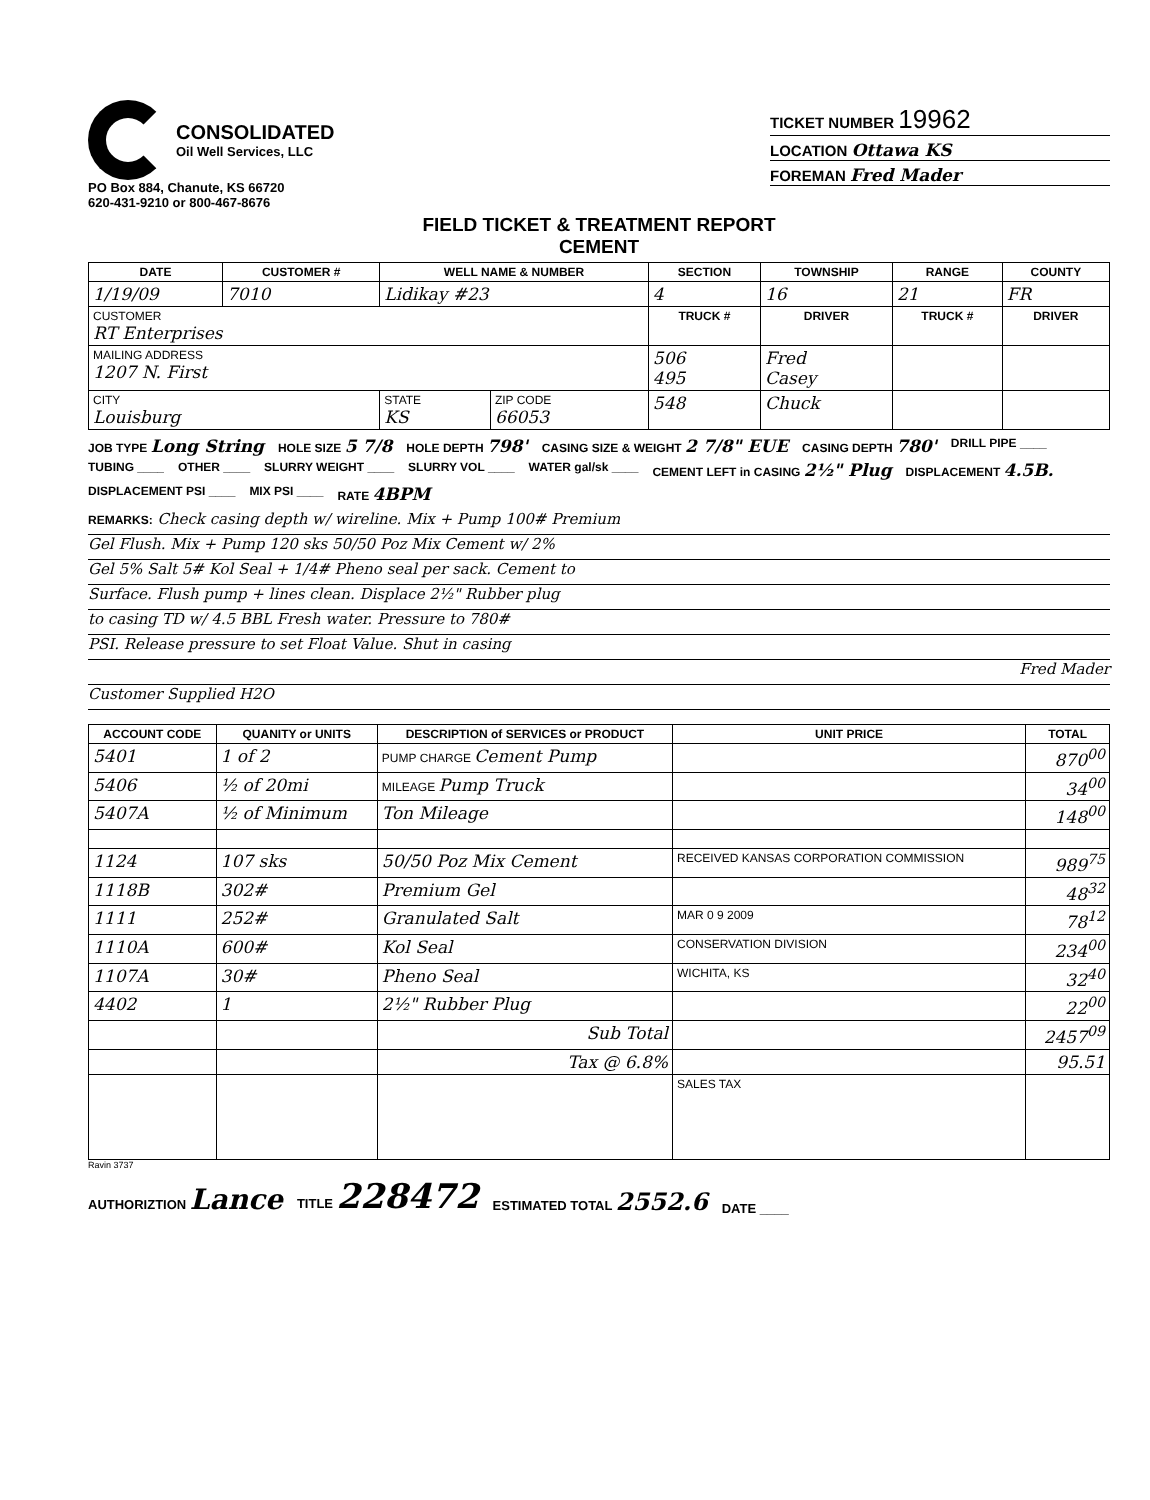CONSOLIDATED
Oil Well Services, LLC
PO Box 884, Chanute, KS 66720
620-431-9210 or 800-467-8676
TICKET NUMBER 19962
LOCATION Ottawa KS
FOREMAN Fred Mader
FIELD TICKET & TREATMENT REPORT
CEMENT
| DATE | CUSTOMER # | WELL NAME & NUMBER | | SECTION | TOWNSHIP | RANGE | COUNTY |
| --- | --- | --- | --- | --- | --- | --- | --- |
| 1/19/09 | 7010 | Lidikay #23 | | 4 | 16 | 21 | FR |
| CUSTOMER RT Enterprises | | | | TRUCK # | DRIVER | TRUCK # | DRIVER |
| MAILING ADDRESS 1207 N. First | | | | 506 495 | Fred Casey | | |
| CITY Louisburg | | STATE KS | ZIP CODE 66053 | 548 | Chuck | | |
JOB TYPE Long String HOLE SIZE 5 7/8 HOLE DEPTH 798' CASING SIZE & WEIGHT 2 7/8" EUE CASING DEPTH 780' DRILL PIPE ____ TUBING ____ OTHER ____ SLURRY WEIGHT ____ SLURRY VOL ____ WATER gal/sk ____ CEMENT LEFT in CASING 2½" Plug DISPLACEMENT 4.5B. DISPLACEMENT PSI ____ MIX PSI ____ RATE 4BPM
REMARKS: Check casing depth w/ wireline. Mix + Pump 100# Premium
Gel Flush. Mix + Pump 120 sks 50/50 Poz Mix Cement w/ 2%
Gel 5% Salt 5# Kol Seal + 1/4# Pheno seal per sack. Cement to
Surface. Flush pump + lines clean. Displace 2½" Rubber plug
to casing TD w/ 4.5 BBL Fresh water. Pressure to 780#
PSI. Release pressure to set Float Value. Shut in casing
Fred Mader
Customer Supplied H2O
| ACCOUNT CODE | QUANITY or UNITS | DESCRIPTION of SERVICES or PRODUCT | UNIT PRICE | TOTAL |
| --- | --- | --- | --- | --- |
| 5401 | 1 of 2 | PUMP CHARGE Cement Pump | | 870<sup>00</sup> |
| 5406 | ½ of 20mi | MILEAGE Pump Truck | | 34<sup>00</sup> |
| 5407A | ½ of Minimum | Ton Mileage | | 148<sup>00</sup> |
| 1124 | 107 sks | 50/50 Poz Mix Cement | RECEIVED KANSAS CORPORATION COMMISSION | 989<sup>75</sup> |
| 1118B | 302# | Premium Gel | | 48<sup>32</sup> |
| 1111 | 252# | Granulated Salt | MAR 0 9 2009 | 78<sup>12</sup> |
| 1110A | 600# | Kol Seal | CONSERVATION DIVISION | 234<sup>00</sup> |
| 1107A | 30# | Pheno Seal | WICHITA, KS | 32<sup>40</sup> |
| 4402 | 1 | 2½" Rubber Plug | | 22<sup>00</sup> |
| | | Sub Total | | 2457<sup>09</sup> |
| | | Tax @ 6.8% | | 95.51 |
| | | | SALES TAX | |
Ravin 3737
AUTHORIZTION Lance TITLE 228472 ESTIMATED TOTAL 2552.6 DATE ____